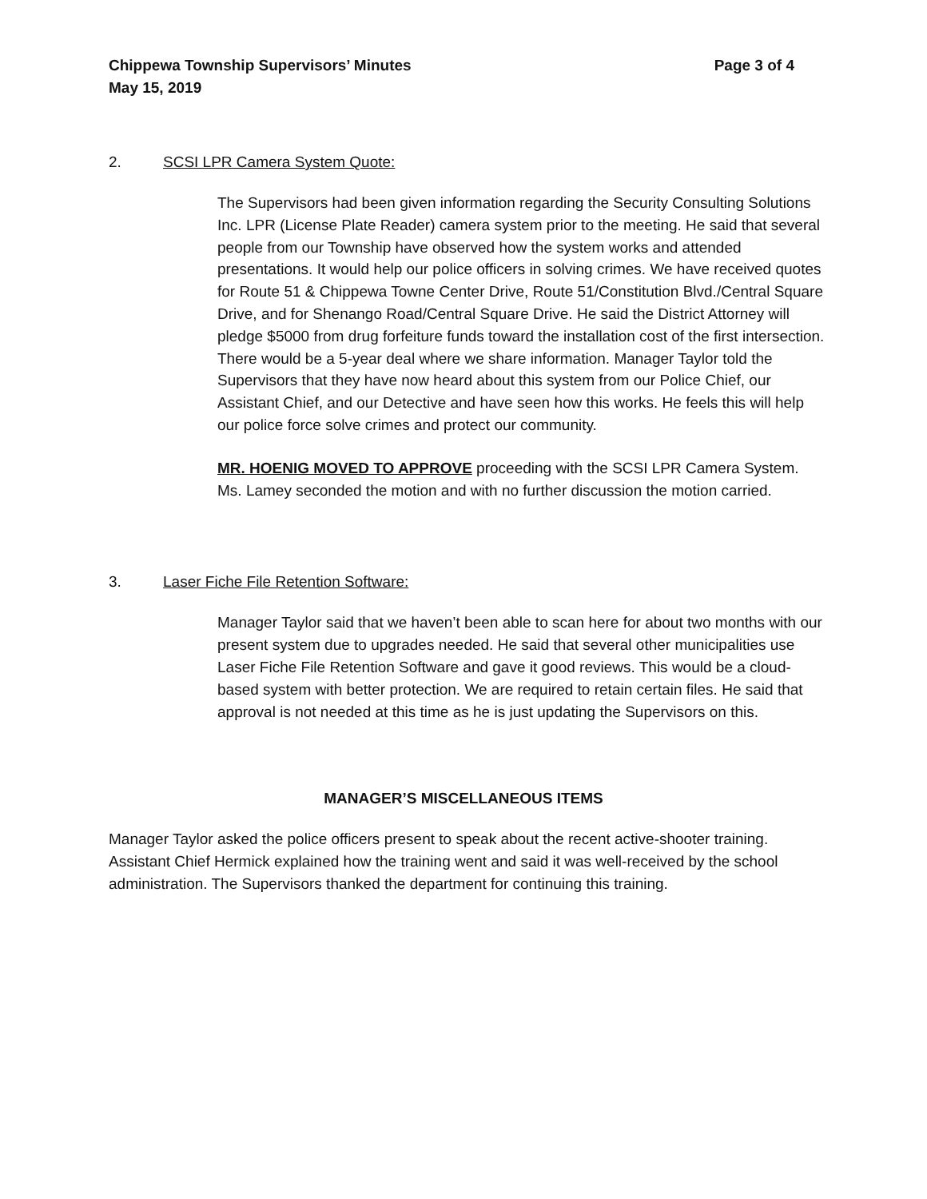Chippewa Township Supervisors’ Minutes
May 15, 2019
Page 3 of 4
2. SCSI LPR Camera System Quote:
The Supervisors had been given information regarding the Security Consulting Solutions Inc. LPR (License Plate Reader) camera system prior to the meeting. He said that several people from our Township have observed how the system works and attended presentations. It would help our police officers in solving crimes. We have received quotes for Route 51 & Chippewa Towne Center Drive, Route 51/Constitution Blvd./Central Square Drive, and for Shenango Road/Central Square Drive. He said the District Attorney will pledge $5000 from drug forfeiture funds toward the installation cost of the first intersection. There would be a 5-year deal where we share information. Manager Taylor told the Supervisors that they have now heard about this system from our Police Chief, our Assistant Chief, and our Detective and have seen how this works. He feels this will help our police force solve crimes and protect our community.
MR. HOENIG MOVED TO APPROVE proceeding with the SCSI LPR Camera System. Ms. Lamey seconded the motion and with no further discussion the motion carried.
3. Laser Fiche File Retention Software:
Manager Taylor said that we haven’t been able to scan here for about two months with our present system due to upgrades needed. He said that several other municipalities use Laser Fiche File Retention Software and gave it good reviews. This would be a cloud-based system with better protection. We are required to retain certain files. He said that approval is not needed at this time as he is just updating the Supervisors on this.
MANAGER’S MISCELLANEOUS ITEMS
Manager Taylor asked the police officers present to speak about the recent active-shooter training. Assistant Chief Hermick explained how the training went and said it was well-received by the school administration. The Supervisors thanked the department for continuing this training.